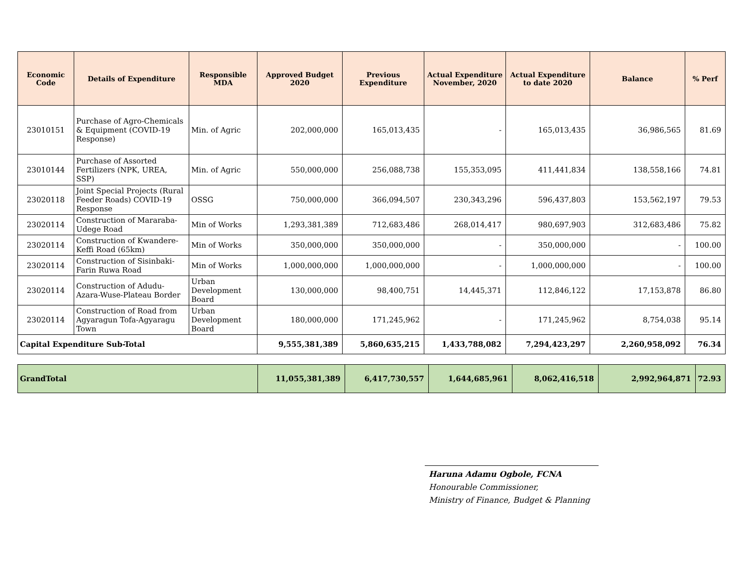| Economic Code | Details of Expenditure | Responsible MDA | Approved Budget 2020 | Previous Expenditure | Actual Expenditure November, 2020 | Actual Expenditure to date 2020 | Balance | % Perf |
| --- | --- | --- | --- | --- | --- | --- | --- | --- |
| 23010151 | Purchase of Agro-Chemicals & Equipment (COVID-19 Response) | Min. of Agric | 202,000,000 | 165,013,435 | - | 165,013,435 | 36,986,565 | 81.69 |
| 23010144 | Purchase of Assorted Fertilizers (NPK, UREA, SSP) | Min. of Agric | 550,000,000 | 256,088,738 | 155,353,095 | 411,441,834 | 138,558,166 | 74.81 |
| 23020118 | Joint Special Projects (Rural Feeder Roads) COVID-19 Response | OSSG | 750,000,000 | 366,094,507 | 230,343,296 | 596,437,803 | 153,562,197 | 79.53 |
| 23020114 | Construction of Mararaba-Udege Road | Min of Works | 1,293,381,389 | 712,683,486 | 268,014,417 | 980,697,903 | 312,683,486 | 75.82 |
| 23020114 | Construction of Kwandere-Keffi Road (65km) | Min of Works | 350,000,000 | 350,000,000 | - | 350,000,000 | - | 100.00 |
| 23020114 | Construction of Sisinbaki-Farin Ruwa Road | Min of Works | 1,000,000,000 | 1,000,000,000 | - | 1,000,000,000 | - | 100.00 |
| 23020114 | Construction of Adudu-Azara-Wuse-Plateau Border | Urban Development Board | 130,000,000 | 98,400,751 | 14,445,371 | 112,846,122 | 17,153,878 | 86.80 |
| 23020114 | Construction of Road from Agyaragun Tofa-Agyaragu Town | Urban Development Board | 180,000,000 | 171,245,962 | - | 171,245,962 | 8,754,038 | 95.14 |
| Capital Expenditure Sub-Total | | | 9,555,381,389 | 5,860,635,215 | 1,433,788,082 | 7,294,423,297 | 2,260,958,092 | 76.34 |
| GrandTotal | 11,055,381,389 | 6,417,730,557 | 1,644,685,961 | 8,062,416,518 | 2,992,964,871 | 72.93 |
Haruna Adamu Ogbole, FCNA
Honourable Commissioner,
Ministry of Finance, Budget & Planning